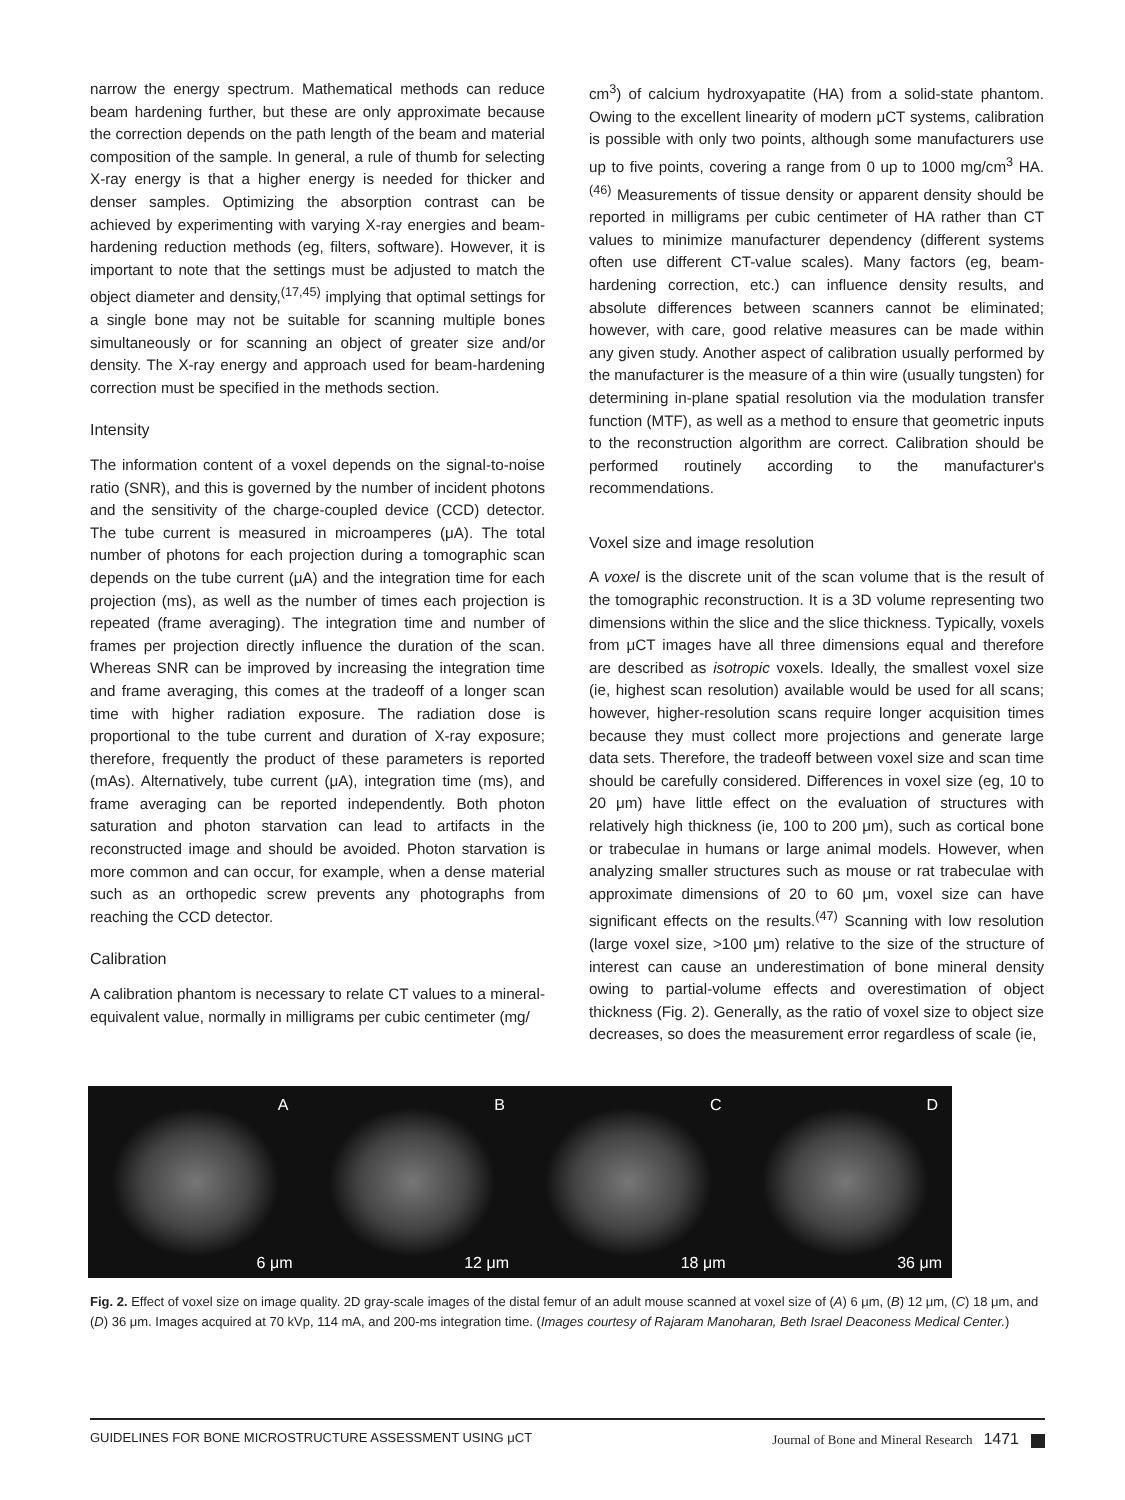narrow the energy spectrum. Mathematical methods can reduce beam hardening further, but these are only approximate because the correction depends on the path length of the beam and material composition of the sample. In general, a rule of thumb for selecting X-ray energy is that a higher energy is needed for thicker and denser samples. Optimizing the absorption contrast can be achieved by experimenting with varying X-ray energies and beam-hardening reduction methods (eg, filters, software). However, it is important to note that the settings must be adjusted to match the object diameter and density,<sup>(17,45)</sup> implying that optimal settings for a single bone may not be suitable for scanning multiple bones simultaneously or for scanning an object of greater size and/or density. The X-ray energy and approach used for beam-hardening correction must be specified in the methods section.
Intensity
The information content of a voxel depends on the signal-to-noise ratio (SNR), and this is governed by the number of incident photons and the sensitivity of the charge-coupled device (CCD) detector. The tube current is measured in microamperes (μA). The total number of photons for each projection during a tomographic scan depends on the tube current (μA) and the integration time for each projection (ms), as well as the number of times each projection is repeated (frame averaging). The integration time and number of frames per projection directly influence the duration of the scan. Whereas SNR can be improved by increasing the integration time and frame averaging, this comes at the tradeoff of a longer scan time with higher radiation exposure. The radiation dose is proportional to the tube current and duration of X-ray exposure; therefore, frequently the product of these parameters is reported (mAs). Alternatively, tube current (μA), integration time (ms), and frame averaging can be reported independently. Both photon saturation and photon starvation can lead to artifacts in the reconstructed image and should be avoided. Photon starvation is more common and can occur, for example, when a dense material such as an orthopedic screw prevents any photographs from reaching the CCD detector.
Calibration
A calibration phantom is necessary to relate CT values to a mineral-equivalent value, normally in milligrams per cubic centimeter (mg/
cm<sup>3</sup>) of calcium hydroxyapatite (HA) from a solid-state phantom. Owing to the excellent linearity of modern μCT systems, calibration is possible with only two points, although some manufacturers use up to five points, covering a range from 0 up to 1000 mg/cm<sup>3</sup> HA.<sup>(46)</sup> Measurements of tissue density or apparent density should be reported in milligrams per cubic centimeter of HA rather than CT values to minimize manufacturer dependency (different systems often use different CT-value scales). Many factors (eg, beam-hardening correction, etc.) can influence density results, and absolute differences between scanners cannot be eliminated; however, with care, good relative measures can be made within any given study. Another aspect of calibration usually performed by the manufacturer is the measure of a thin wire (usually tungsten) for determining in-plane spatial resolution via the modulation transfer function (MTF), as well as a method to ensure that geometric inputs to the reconstruction algorithm are correct. Calibration should be performed routinely according to the manufacturer's recommendations.
Voxel size and image resolution
A voxel is the discrete unit of the scan volume that is the result of the tomographic reconstruction. It is a 3D volume representing two dimensions within the slice and the slice thickness. Typically, voxels from μCT images have all three dimensions equal and therefore are described as isotropic voxels. Ideally, the smallest voxel size (ie, highest scan resolution) available would be used for all scans; however, higher-resolution scans require longer acquisition times because they must collect more projections and generate large data sets. Therefore, the tradeoff between voxel size and scan time should be carefully considered. Differences in voxel size (eg, 10 to 20 μm) have little effect on the evaluation of structures with relatively high thickness (ie, 100 to 200 μm), such as cortical bone or trabeculae in humans or large animal models. However, when analyzing smaller structures such as mouse or rat trabeculae with approximate dimensions of 20 to 60 μm, voxel size can have significant effects on the results.<sup>(47)</sup> Scanning with low resolution (large voxel size, >100 μm) relative to the size of the structure of interest can cause an underestimation of bone mineral density owing to partial-volume effects and overestimation of object thickness (Fig. 2). Generally, as the ratio of voxel size to object size decreases, so does the measurement error regardless of scale (ie,
A
6 μm
B
12 μm
C
18 μm
D
36 μm
Fig. 2. Effect of voxel size on image quality. 2D gray-scale images of the distal femur of an adult mouse scanned at voxel size of (A) 6 μm, (B) 12 μm, (C) 18 μm, and (D) 36 μm. Images acquired at 70 kVp, 114 mA, and 200-ms integration time. (Images courtesy of Rajaram Manoharan, Beth Israel Deaconess Medical Center.)
GUIDELINES FOR BONE MICROSTRUCTURE ASSESSMENT USING μCT Journal of Bone and Mineral Research 1471